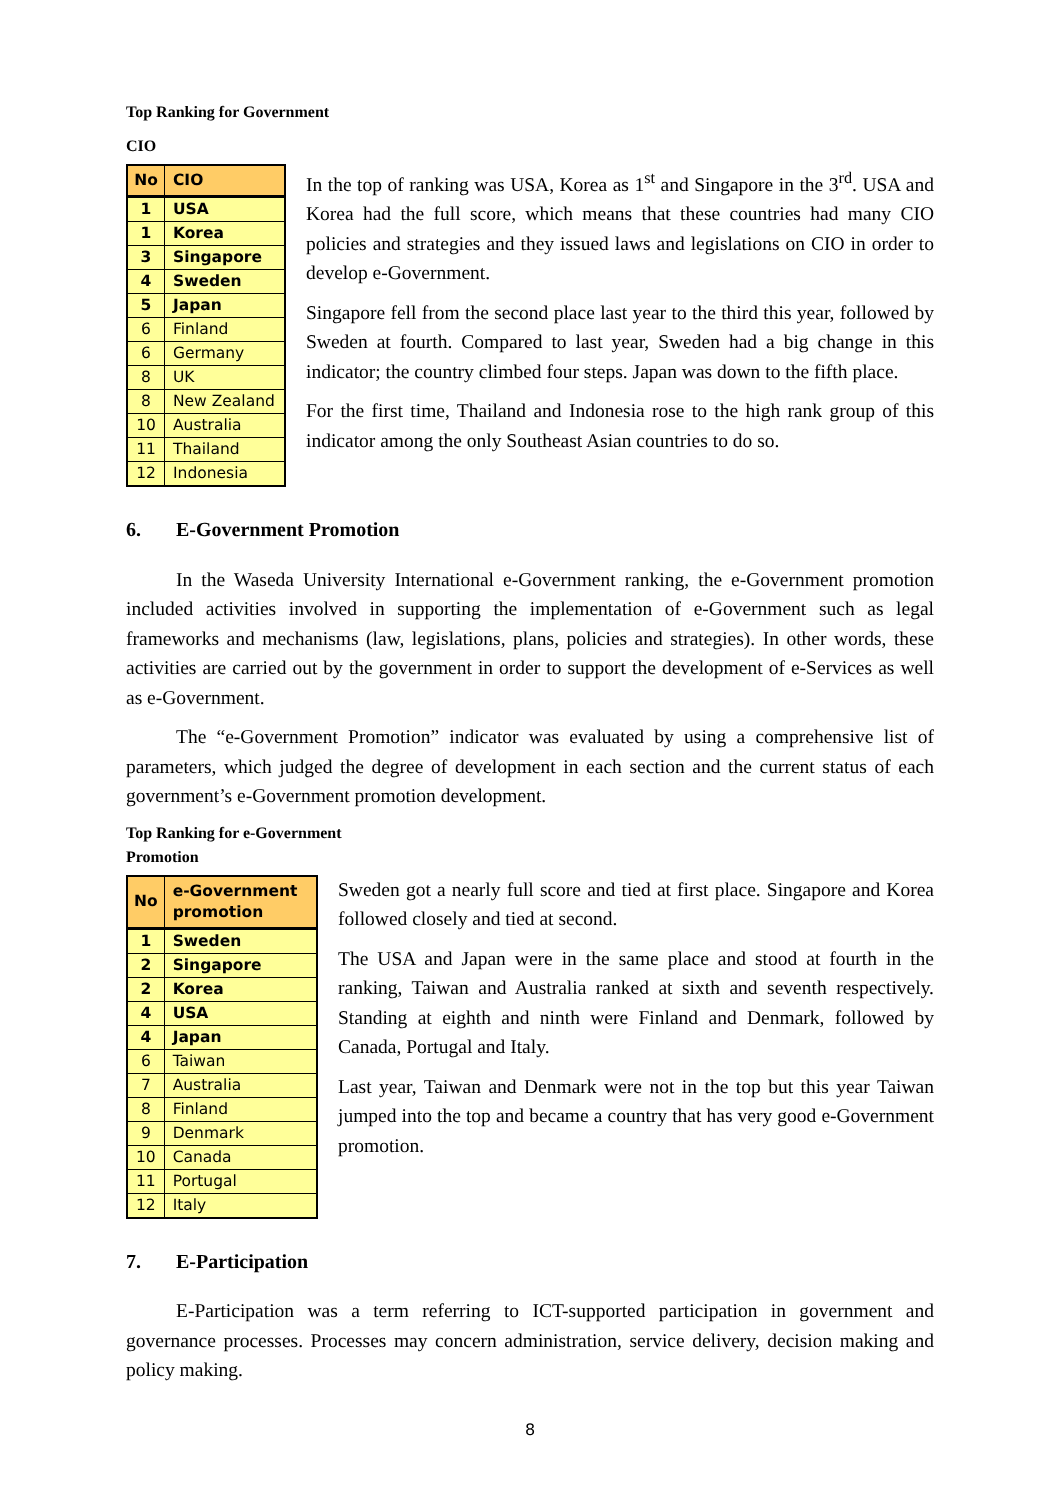Top Ranking for Government
CIO
| No | CIO |
| --- | --- |
| 1 | USA |
| 1 | Korea |
| 3 | Singapore |
| 4 | Sweden |
| 5 | Japan |
| 6 | Finland |
| 6 | Germany |
| 8 | UK |
| 8 | New Zealand |
| 10 | Australia |
| 11 | Thailand |
| 12 | Indonesia |
In the top of ranking was USA, Korea as 1<sup>st</sup> and Singapore in the 3<sup>rd</sup>. USA and Korea had the full score, which means that these countries had many CIO policies and strategies and they issued laws and legislations on CIO in order to develop e-Government.
Singapore fell from the second place last year to the third this year, followed by Sweden at fourth. Compared to last year, Sweden had a big change in this indicator; the country climbed four steps. Japan was down to the fifth place.
For the first time, Thailand and Indonesia rose to the high rank group of this indicator among the only Southeast Asian countries to do so.
6. E-Government Promotion
In the Waseda University International e-Government ranking, the e-Government promotion included activities involved in supporting the implementation of e-Government such as legal frameworks and mechanisms (law, legislations, plans, policies and strategies). In other words, these activities are carried out by the government in order to support the development of e-Services as well as e-Government.
The “e-Government Promotion” indicator was evaluated by using a comprehensive list of parameters, which judged the degree of development in each section and the current status of each government’s e-Government promotion development.
Top Ranking for e-Government
Promotion
| No | e-Government promotion |
| --- | --- |
| 1 | Sweden |
| 2 | Singapore |
| 2 | Korea |
| 4 | USA |
| 4 | Japan |
| 6 | Taiwan |
| 7 | Australia |
| 8 | Finland |
| 9 | Denmark |
| 10 | Canada |
| 11 | Portugal |
| 12 | Italy |
Sweden got a nearly full score and tied at first place. Singapore and Korea followed closely and tied at second.
The USA and Japan were in the same place and stood at fourth in the ranking, Taiwan and Australia ranked at sixth and seventh respectively. Standing at eighth and ninth were Finland and Denmark, followed by Canada, Portugal and Italy.
Last year, Taiwan and Denmark were not in the top but this year Taiwan jumped into the top and became a country that has very good e-Government promotion.
7. E-Participation
E-Participation was a term referring to ICT-supported participation in government and governance processes. Processes may concern administration, service delivery, decision making and policy making.
8